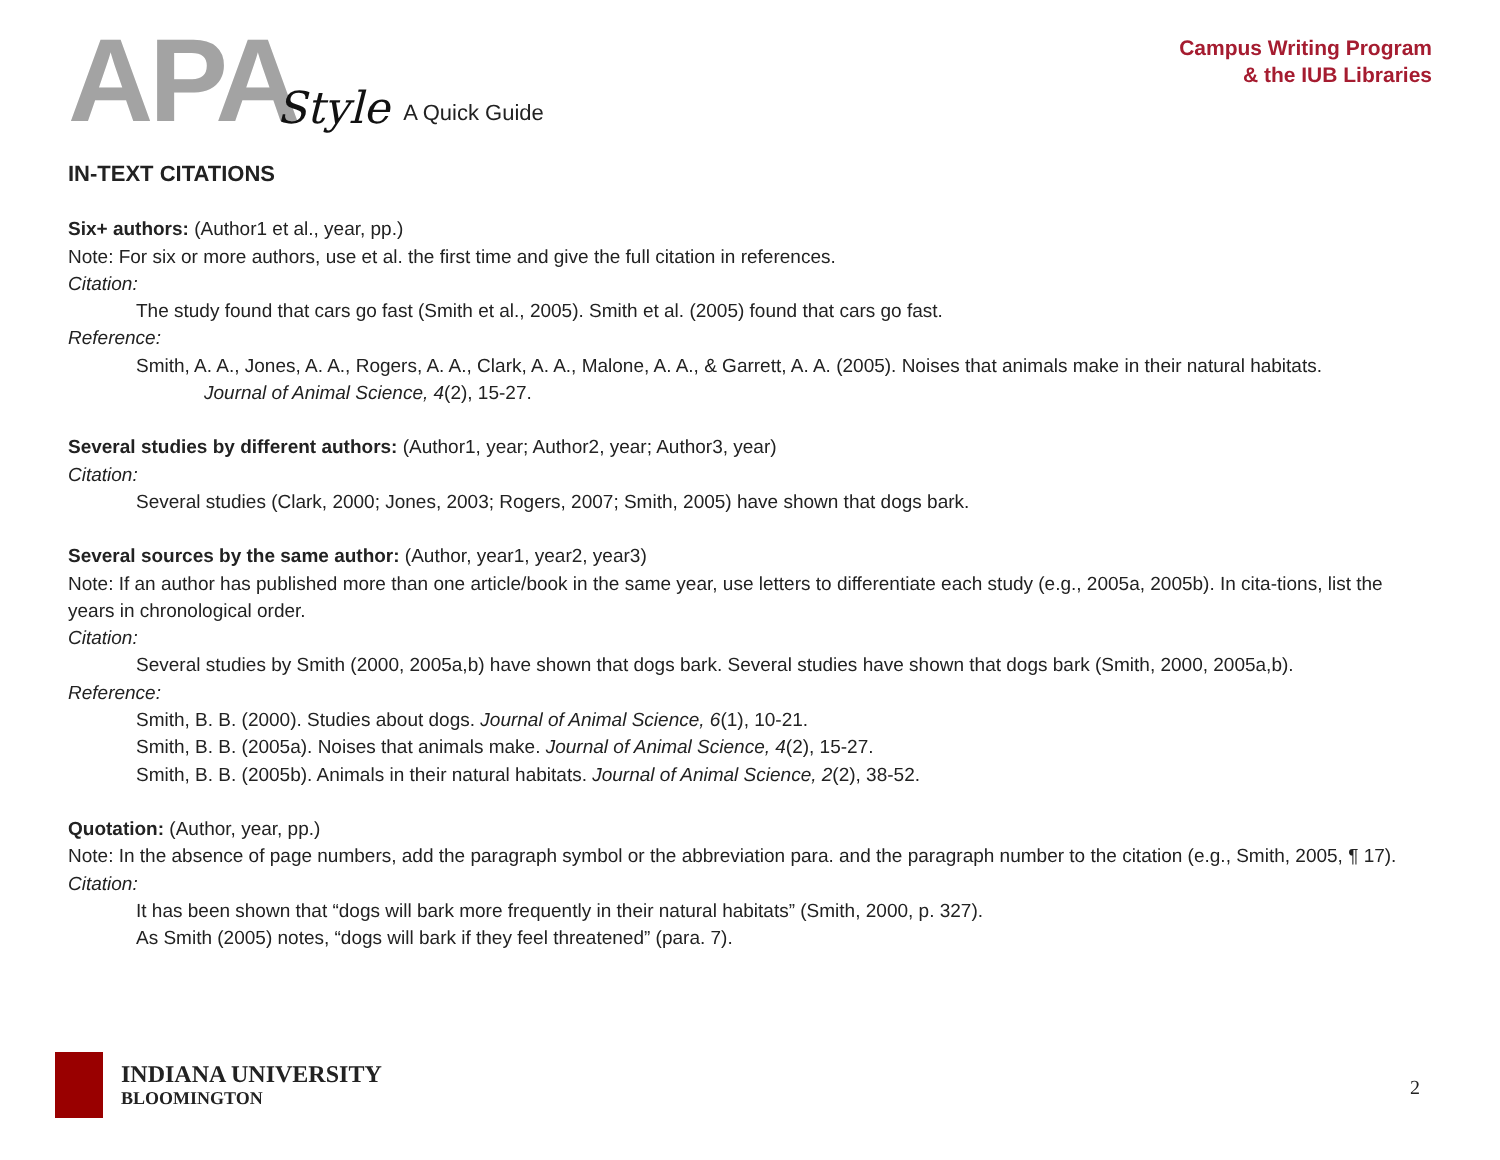APA Style A Quick Guide
Campus Writing Program
& the IUB Libraries
IN-TEXT CITATIONS
Six+ authors: (Author1 et al., year, pp.)
Note: For six or more authors, use et al. the first time and give the full citation in references.
Citation:
The study found that cars go fast (Smith et al., 2005). Smith et al. (2005) found that cars go fast.
Reference:
Smith, A. A., Jones, A. A., Rogers, A. A., Clark, A. A., Malone, A. A., & Garrett, A. A. (2005). Noises that animals make in their natural habitats.
Journal of Animal Science, 4(2), 15-27.
Several studies by different authors: (Author1, year; Author2, year; Author3, year)
Citation:
Several studies (Clark, 2000; Jones, 2003; Rogers, 2007; Smith, 2005) have shown that dogs bark.
Several sources by the same author: (Author, year1, year2, year3)
Note: If an author has published more than one article/book in the same year, use letters to differentiate each study (e.g., 2005a, 2005b). In cita-tions, list the years in chronological order.
Citation:
Several studies by Smith (2000, 2005a,b) have shown that dogs bark. Several studies have shown that dogs bark (Smith, 2000, 2005a,b).
Reference:
Smith, B. B. (2000). Studies about dogs. Journal of Animal Science, 6(1), 10-21.
Smith, B. B. (2005a). Noises that animals make. Journal of Animal Science, 4(2), 15-27.
Smith, B. B. (2005b). Animals in their natural habitats. Journal of Animal Science, 2(2), 38-52.
Quotation: (Author, year, pp.)
Note: In the absence of page numbers, add the paragraph symbol or the abbreviation para. and the paragraph number to the citation (e.g., Smith, 2005, ¶ 17).
Citation:
It has been shown that “dogs will bark more frequently in their natural habitats” (Smith, 2000, p. 327).
As Smith (2005) notes, “dogs will bark if they feel threatened” (para. 7).
INDIANA UNIVERSITY
BLOOMINGTON
2